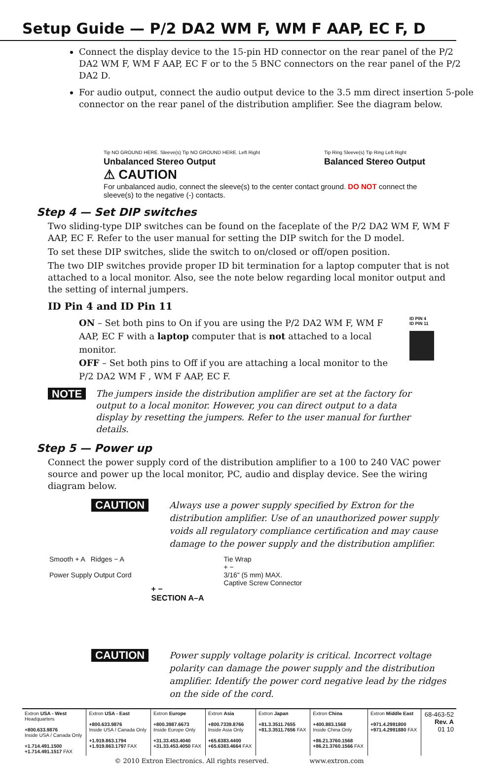Setup Guide — P/2 DA2 WM F, WM F AAP, EC F, D
Connect the display device to the 15-pin HD connector on the rear panel of the P/2 DA2 WM F, WM F AAP, EC F or to the 5 BNC connectors on the rear panel of the P/2 DA2 D.
For audio output, connect the audio output device to the 3.5 mm direct insertion 5-pole connector on the rear panel of the distribution amplifier. See the diagram below.
Tip NO GROUND HERE. Sleeve(s) Tip NO GROUND HERE. Left Right
Unbalanced Stereo Output
Tip Ring Sleeve(s) Tip Ring Left Right
Balanced Stereo Output
⚠ CAUTION
For unbalanced audio, connect the sleeve(s) to the center contact ground. DO NOT connect the sleeve(s) to the negative (-) contacts.
Step 4 — Set DIP switches
Two sliding-type DIP switches can be found on the faceplate of the P/2 DA2 WM F, WM F AAP, EC F. Refer to the user manual for setting the DIP switch for the D model.
To set these DIP switches, slide the switch to on/closed or off/open position.
The two DIP switches provide proper ID bit termination for a laptop computer that is not attached to a local monitor. Also, see the note below regarding local monitor output and the setting of internal jumpers.
ID Pin 4 and ID Pin 11
ON – Set both pins to On if you are using the P/2 DA2 WM F, WM F AAP, EC F with a laptop computer that is not attached to a local monitor.
OFF – Set both pins to Off if you are attaching a local monitor to the P/2 DA2 WM F , WM F AAP, EC F.
ID PIN 4
ID PIN 11
NOTE
The jumpers inside the distribution amplifier are set at the factory for output to a local monitor. However, you can direct output to a data display by resetting the jumpers. Refer to the user manual for further details.
Step 5 — Power up
Connect the power supply cord of the distribution amplifier to a 100 to 240 VAC power source and power up the local monitor, PC, audio and display device. See the wiring diagram below.
CAUTION
Always use a power supply specified by Extron for the distribution amplifier. Use of an unauthorized power supply voids all regulatory compliance certification and may cause damage to the power supply and the distribution amplifier.
Smooth + A Ridges − A
Power Supply Output Cord
+ −
SECTION A–A
Tie Wrap
+ −
3/16" (5 mm) MAX.
Captive Screw Connector
CAUTION
Power supply voltage polarity is critical. Incorrect voltage polarity can damage the power supply and the distribution amplifier. Identify the power cord negative lead by the ridges on the side of the cord.
| Extron USA - West Headquarters +800.633.9876 Inside USA / Canada Only +1.714.491.1500 +1.714.491.1517 FAX | Extron USA - East +800.633.9876 Inside USA / Canada Only +1.919.863.1794 +1.919.863.1797 FAX | Extron Europe +800.3987.6673 Inside Europe Only +31.33.453.4040 +31.33.453.4050 FAX | Extron Asia +800.7339.8766 Inside Asia Only +65.6383.4400 +65.6383.4664 FAX | Extron Japan +81.3.3511.7655 +81.3.3511.7656 FAX | Extron China +400.883.1568 Inside China Only +86.21.3760.1568 +86.21.3760.1566 FAX | Extron Middle East +971.4.2991800 +971.4.2991880 FAX | 68-463-52 Rev. A 01 10 |
| © 2010 Extron Electronics. All rights reserved. www.extron.com | | | | | | | |